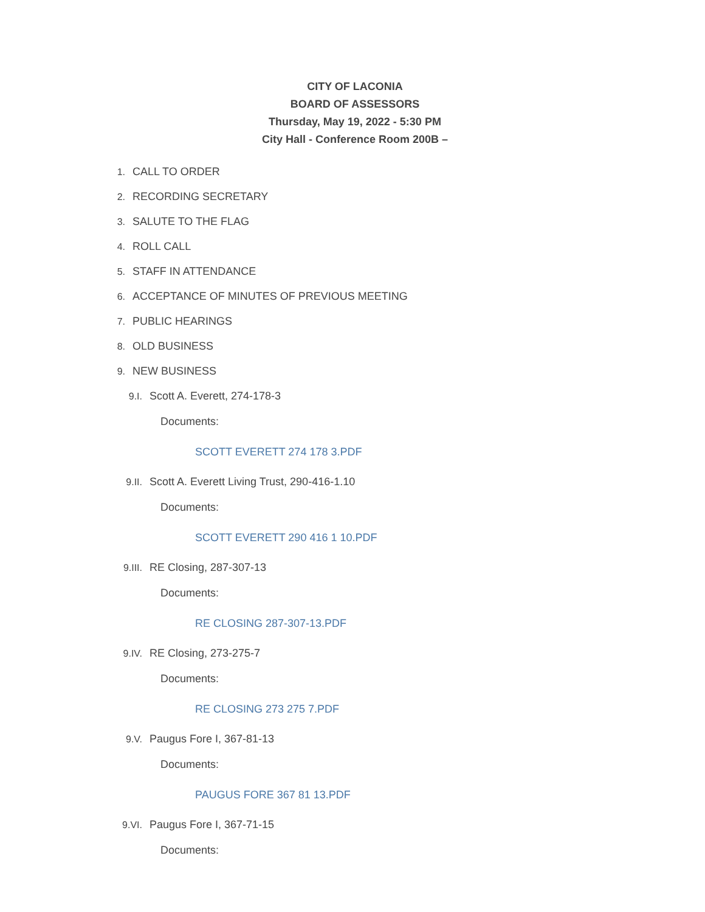CITY OF LACONIA
BOARD OF ASSESSORS
Thursday, May 19, 2022 - 5:30 PM
City Hall - Conference Room 200B –
1. CALL TO ORDER
2. RECORDING SECRETARY
3. SALUTE TO THE FLAG
4. ROLL CALL
5. STAFF IN ATTENDANCE
6. ACCEPTANCE OF MINUTES OF PREVIOUS MEETING
7. PUBLIC HEARINGS
8. OLD BUSINESS
9. NEW BUSINESS
9.I. Scott A. Everett, 274-178-3
Documents:
SCOTT EVERETT 274 178 3.PDF
9.II. Scott A. Everett Living Trust, 290-416-1.10
Documents:
SCOTT EVERETT 290 416 1 10.PDF
9.III. RE Closing, 287-307-13
Documents:
RE CLOSING 287-307-13.PDF
9.IV. RE Closing, 273-275-7
Documents:
RE CLOSING 273 275 7.PDF
9.V. Paugus Fore I, 367-81-13
Documents:
PAUGUS FORE 367 81 13.PDF
9.VI. Paugus Fore I, 367-71-15
Documents: